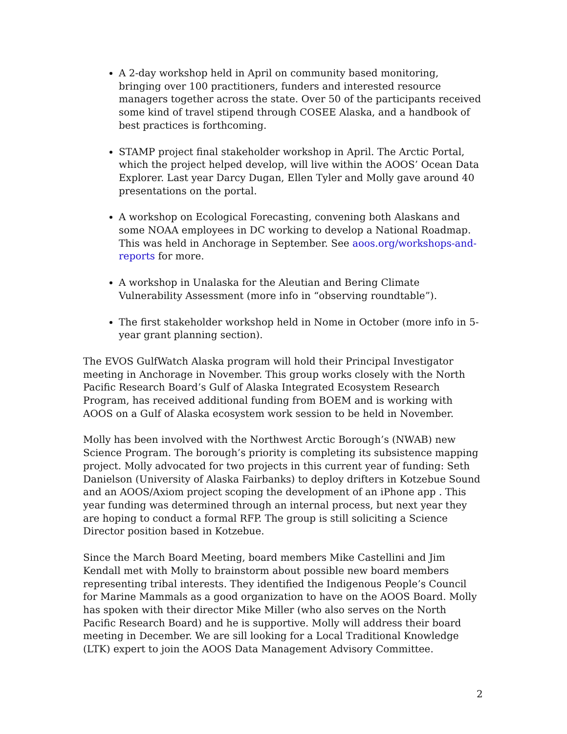A 2-day workshop held in April on community based monitoring, bringing over 100 practitioners, funders and interested resource managers together across the state. Over 50 of the participants received some kind of travel stipend through COSEE Alaska, and a handbook of best practices is forthcoming.
STAMP project final stakeholder workshop in April. The Arctic Portal, which the project helped develop, will live within the AOOS’ Ocean Data Explorer. Last year Darcy Dugan, Ellen Tyler and Molly gave around 40 presentations on the portal.
A workshop on Ecological Forecasting, convening both Alaskans and some NOAA employees in DC working to develop a National Roadmap. This was held in Anchorage in September. See aoos.org/workshops-and-reports for more.
A workshop in Unalaska for the Aleutian and Bering Climate Vulnerability Assessment (more info in “observing roundtable”).
The first stakeholder workshop held in Nome in October (more info in 5-year grant planning section).
The EVOS GulfWatch Alaska program will hold their Principal Investigator meeting in Anchorage in November. This group works closely with the North Pacific Research Board’s Gulf of Alaska Integrated Ecosystem Research Program, has received additional funding from BOEM and is working with AOOS on a Gulf of Alaska ecosystem work session to be held in November.
Molly has been involved with the Northwest Arctic Borough’s (NWAB) new Science Program. The borough’s priority is completing its subsistence mapping project. Molly advocated for two projects in this current year of funding: Seth Danielson (University of Alaska Fairbanks) to deploy drifters in Kotzebue Sound and an AOOS/Axiom project scoping the development of an iPhone app . This year funding was determined through an internal process, but next year they are hoping to conduct a formal RFP. The group is still soliciting a Science Director position based in Kotzebue.
Since the March Board Meeting, board members Mike Castellini and Jim Kendall met with Molly to brainstorm about possible new board members representing tribal interests. They identified the Indigenous People’s Council for Marine Mammals as a good organization to have on the AOOS Board. Molly has spoken with their director Mike Miller (who also serves on the North Pacific Research Board) and he is supportive. Molly will address their board meeting in December. We are sill looking for a Local Traditional Knowledge (LTK) expert to join the AOOS Data Management Advisory Committee.
2